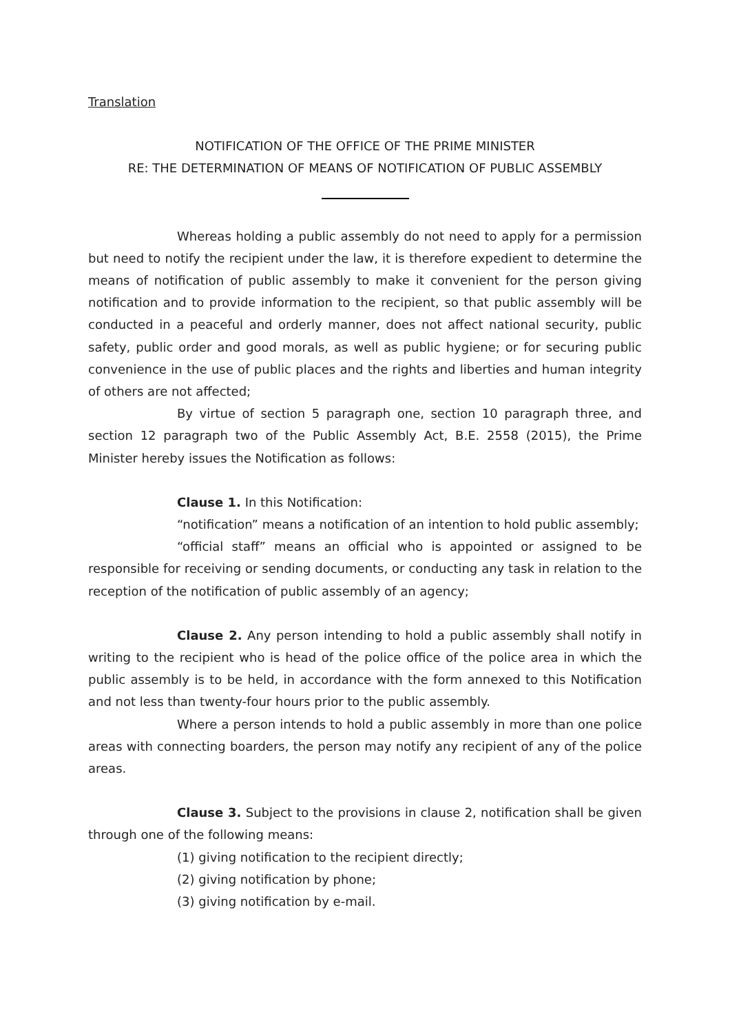Translation
NOTIFICATION OF THE OFFICE OF THE PRIME MINISTER
RE: THE DETERMINATION OF MEANS OF NOTIFICATION OF PUBLIC ASSEMBLY
Whereas holding a public assembly do not need to apply for a permission but need to notify the recipient under the law, it is therefore expedient to determine the means of notification of public assembly to make it convenient for the person giving notification and to provide information to the recipient, so that public assembly will be conducted in a peaceful and orderly manner, does not affect national security, public safety, public order and good morals, as well as public hygiene; or for securing public convenience in the use of public places and the rights and liberties and human integrity of others are not affected;
By virtue of section 5 paragraph one, section 10 paragraph three, and section 12 paragraph two of the Public Assembly Act, B.E. 2558 (2015), the Prime Minister hereby issues the Notification as follows:
Clause 1. In this Notification:
“notification” means a notification of an intention to hold public assembly;
“official staff” means an official who is appointed or assigned to be responsible for receiving or sending documents, or conducting any task in relation to the reception of the notification of public assembly of an agency;
Clause 2. Any person intending to hold a public assembly shall notify in writing to the recipient who is head of the police office of the police area in which the public assembly is to be held, in accordance with the form annexed to this Notification and not less than twenty-four hours prior to the public assembly.
Where a person intends to hold a public assembly in more than one police areas with connecting boarders, the person may notify any recipient of any of the police areas.
Clause 3. Subject to the provisions in clause 2, notification shall be given through one of the following means:
(1) giving notification to the recipient directly;
(2) giving notification by phone;
(3) giving notification by e-mail.